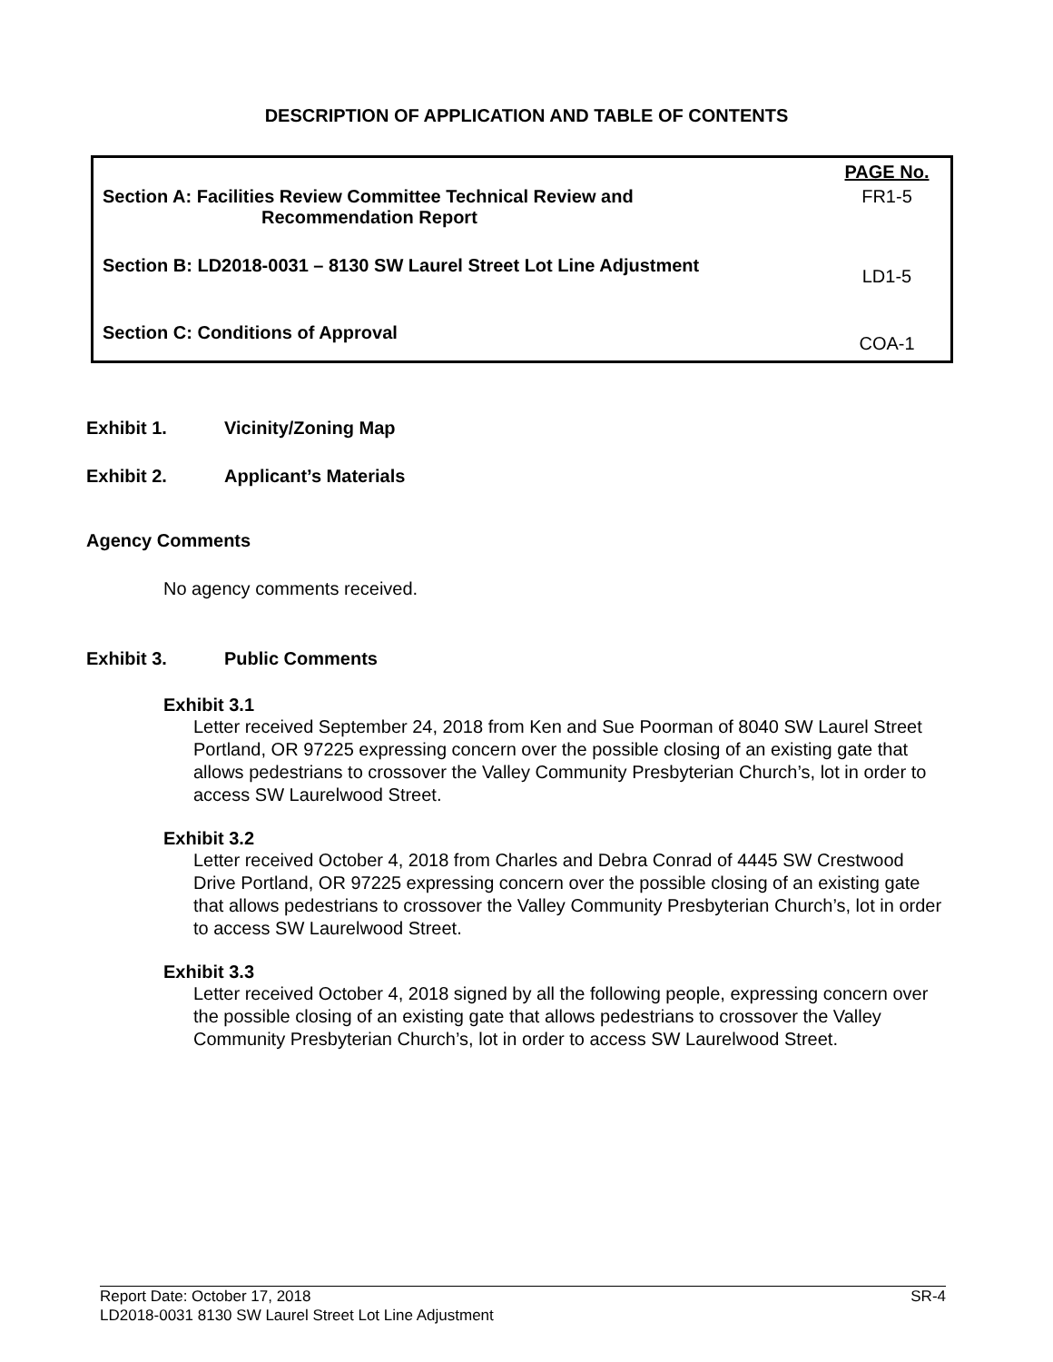DESCRIPTION OF APPLICATION AND TABLE OF CONTENTS
| | PAGE No. |
| Section A: Facilities Review Committee Technical Review and Recommendation Report | FR1-5 |
| Section B: LD2018-0031 – 8130 SW Laurel Street Lot Line Adjustment | LD1-5 |
| Section C: Conditions of Approval | COA-1 |
Exhibit 1. Vicinity/Zoning Map
Exhibit 2. Applicant’s Materials
Agency Comments
No agency comments received.
Exhibit 3. Public Comments
Exhibit 3.1
Letter received September 24, 2018 from Ken and Sue Poorman of 8040 SW Laurel Street Portland, OR 97225 expressing concern over the possible closing of an existing gate that allows pedestrians to crossover the Valley Community Presbyterian Church’s, lot in order to access SW Laurelwood Street.
Exhibit 3.2
Letter received October 4, 2018 from Charles and Debra Conrad of 4445 SW Crestwood Drive Portland, OR 97225 expressing concern over the possible closing of an existing gate that allows pedestrians to crossover the Valley Community Presbyterian Church’s, lot in order to access SW Laurelwood Street.
Exhibit 3.3
Letter received October 4, 2018 signed by all the following people, expressing concern over the possible closing of an existing gate that allows pedestrians to crossover the Valley Community Presbyterian Church’s, lot in order to access SW Laurelwood Street.
Report Date: October 17, 2018 SR-4
LD2018-0031 8130 SW Laurel Street Lot Line Adjustment